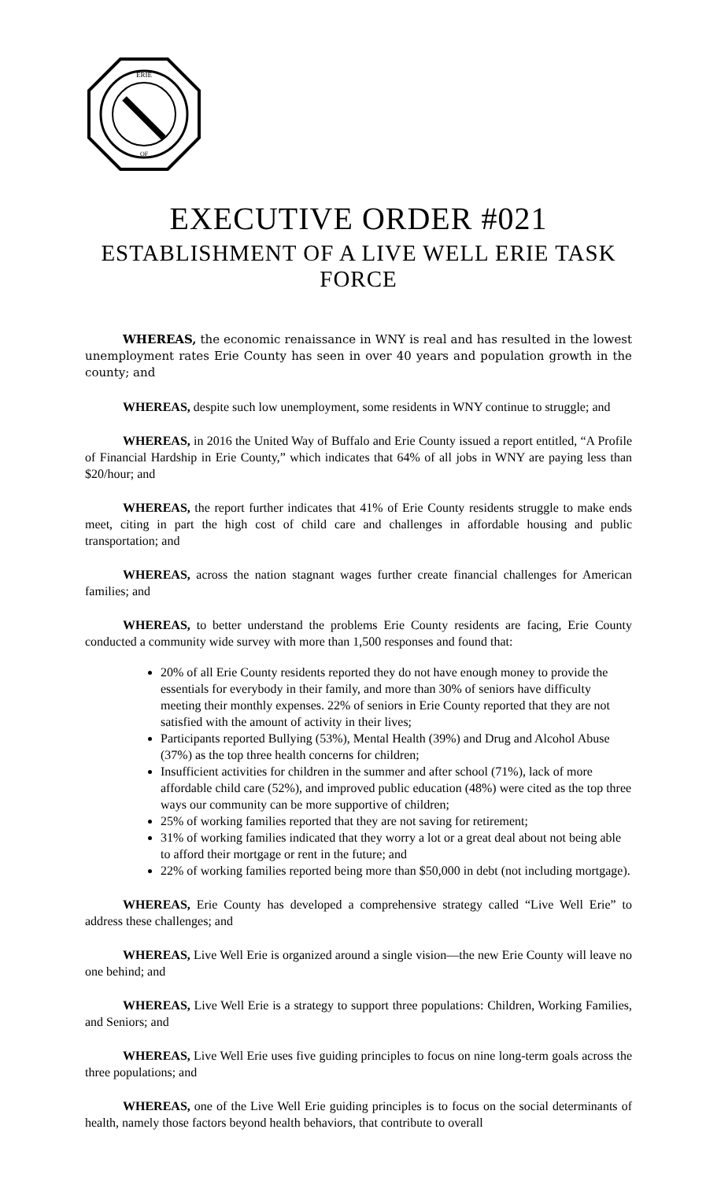ERIE
OF
EXECUTIVE ORDER #021
ESTABLISHMENT OF A LIVE WELL ERIE TASK FORCE
WHEREAS, the economic renaissance in WNY is real and has resulted in the lowest unemployment rates Erie County has seen in over 40 years and population growth in the county; and
WHEREAS, despite such low unemployment, some residents in WNY continue to struggle; and
WHEREAS, in 2016 the United Way of Buffalo and Erie County issued a report entitled, “A Profile of Financial Hardship in Erie County,” which indicates that 64% of all jobs in WNY are paying less than $20/hour; and
WHEREAS, the report further indicates that 41% of Erie County residents struggle to make ends meet, citing in part the high cost of child care and challenges in affordable housing and public transportation; and
WHEREAS, across the nation stagnant wages further create financial challenges for American families; and
WHEREAS, to better understand the problems Erie County residents are facing, Erie County conducted a community wide survey with more than 1,500 responses and found that:
20% of all Erie County residents reported they do not have enough money to provide the essentials for everybody in their family, and more than 30% of seniors have difficulty meeting their monthly expenses. 22% of seniors in Erie County reported that they are not satisfied with the amount of activity in their lives;
Participants reported Bullying (53%), Mental Health (39%) and Drug and Alcohol Abuse (37%) as the top three health concerns for children;
Insufficient activities for children in the summer and after school (71%), lack of more affordable child care (52%), and improved public education (48%) were cited as the top three ways our community can be more supportive of children;
25% of working families reported that they are not saving for retirement;
31% of working families indicated that they worry a lot or a great deal about not being able to afford their mortgage or rent in the future; and
22% of working families reported being more than $50,000 in debt (not including mortgage).
WHEREAS, Erie County has developed a comprehensive strategy called “Live Well Erie” to address these challenges; and
WHEREAS, Live Well Erie is organized around a single vision—the new Erie County will leave no one behind; and
WHEREAS, Live Well Erie is a strategy to support three populations: Children, Working Families, and Seniors; and
WHEREAS, Live Well Erie uses five guiding principles to focus on nine long-term goals across the three populations; and
WHEREAS, one of the Live Well Erie guiding principles is to focus on the social determinants of health, namely those factors beyond health behaviors, that contribute to overall